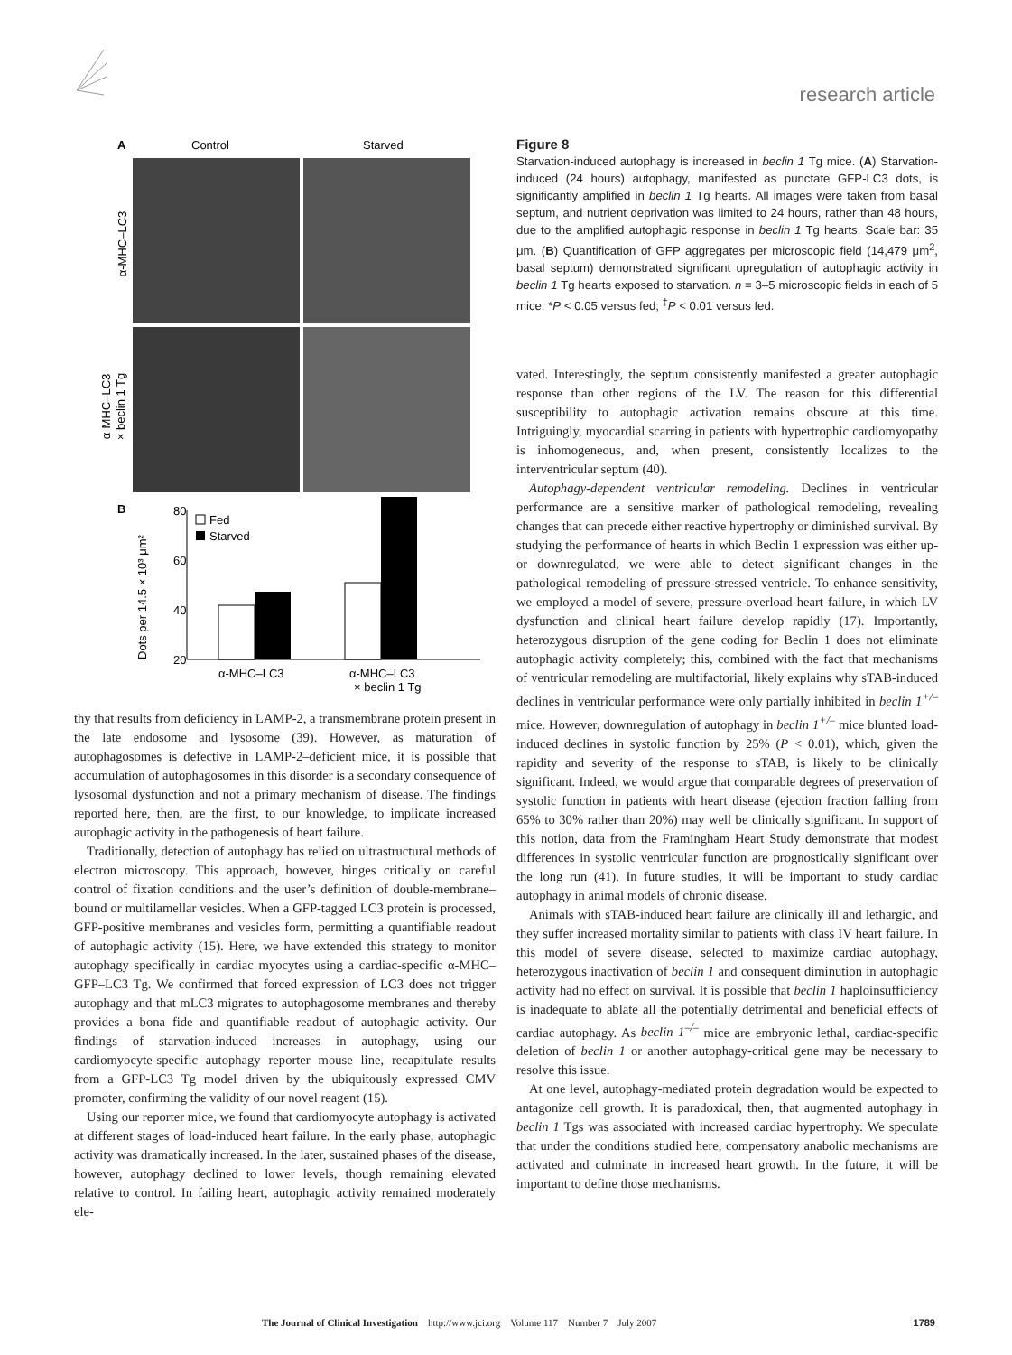research article
A
Control
Starved
α-MHC–LC3
α-MHC–LC3
× beclin 1 Tg
B
80
60
40
20
Fed
Starved
Dots per 14.5 × 10³ μm²
α-MHC–LC3
α-MHC–LC3
× beclin 1 Tg
thy that results from deficiency in LAMP-2, a transmembrane protein present in the late endosome and lysosome (39). However, as maturation of autophagosomes is defective in LAMP-2–deficient mice, it is possible that accumulation of autophagosomes in this disorder is a secondary consequence of lysosomal dysfunction and not a primary mechanism of disease. The findings reported here, then, are the first, to our knowledge, to implicate increased autophagic activity in the pathogenesis of heart failure.
Traditionally, detection of autophagy has relied on ultrastructural methods of electron microscopy. This approach, however, hinges critically on careful control of fixation conditions and the user’s definition of double-membrane–bound or multilamellar vesicles. When a GFP-tagged LC3 protein is processed, GFP-positive membranes and vesicles form, permitting a quantifiable readout of autophagic activity (15). Here, we have extended this strategy to monitor autophagy specifically in cardiac myocytes using a cardiac-specific α-MHC–GFP–LC3 Tg. We confirmed that forced expression of LC3 does not trigger autophagy and that mLC3 migrates to autophagosome membranes and thereby provides a bona fide and quantifiable readout of autophagic activity. Our findings of starvation-induced increases in autophagy, using our cardiomyocyte-specific autophagy reporter mouse line, recapitulate results from a GFP-LC3 Tg model driven by the ubiquitously expressed CMV promoter, confirming the validity of our novel reagent (15).
Using our reporter mice, we found that cardiomyocyte autophagy is activated at different stages of load-induced heart failure. In the early phase, autophagic activity was dramatically increased. In the later, sustained phases of the disease, however, autophagy declined to lower levels, though remaining elevated relative to control. In failing heart, autophagic activity remained moderately ele-
Figure 8
Starvation-induced autophagy is increased in beclin 1 Tg mice. (A) Starvation-induced (24 hours) autophagy, manifested as punctate GFP-LC3 dots, is significantly amplified in beclin 1 Tg hearts. All images were taken from basal septum, and nutrient deprivation was limited to 24 hours, rather than 48 hours, due to the amplified autophagic response in beclin 1 Tg hearts. Scale bar: 35 μm. (B) Quantification of GFP aggregates per microscopic field (14,479 μm<sup>2</sup>, basal septum) demonstrated significant upregulation of autophagic activity in beclin 1 Tg hearts exposed to starvation. n = 3–5 microscopic fields in each of 5 mice. *P < 0.05 versus fed; <sup>‡</sup>P < 0.01 versus fed.
vated. Interestingly, the septum consistently manifested a greater autophagic response than other regions of the LV. The reason for this differential susceptibility to autophagic activation remains obscure at this time. Intriguingly, myocardial scarring in patients with hypertrophic cardiomyopathy is inhomogeneous, and, when present, consistently localizes to the interventricular septum (40).
Autophagy-dependent ventricular remodeling. Declines in ventricular performance are a sensitive marker of pathological remodeling, revealing changes that can precede either reactive hypertrophy or diminished survival. By studying the performance of hearts in which Beclin 1 expression was either up- or downregulated, we were able to detect significant changes in the pathological remodeling of pressure-stressed ventricle. To enhance sensitivity, we employed a model of severe, pressure-overload heart failure, in which LV dysfunction and clinical heart failure develop rapidly (17). Importantly, heterozygous disruption of the gene coding for Beclin 1 does not eliminate autophagic activity completely; this, combined with the fact that mechanisms of ventricular remodeling are multifactorial, likely explains why sTAB-induced declines in ventricular performance were only partially inhibited in beclin 1<sup>+/–</sup> mice. However, downregulation of autophagy in beclin 1<sup>+/–</sup> mice blunted load-induced declines in systolic function by 25% (P < 0.01), which, given the rapidity and severity of the response to sTAB, is likely to be clinically significant. Indeed, we would argue that comparable degrees of preservation of systolic function in patients with heart disease (ejection fraction falling from 65% to 30% rather than 20%) may well be clinically significant. In support of this notion, data from the Framingham Heart Study demonstrate that modest differences in systolic ventricular function are prognostically significant over the long run (41). In future studies, it will be important to study cardiac autophagy in animal models of chronic disease.
Animals with sTAB-induced heart failure are clinically ill and lethargic, and they suffer increased mortality similar to patients with class IV heart failure. In this model of severe disease, selected to maximize cardiac autophagy, heterozygous inactivation of beclin 1 and consequent diminution in autophagic activity had no effect on survival. It is possible that beclin 1 haploinsufficiency is inadequate to ablate all the potentially detrimental and beneficial effects of cardiac autophagy. As beclin 1<sup>–/–</sup> mice are embryonic lethal, cardiac-specific deletion of beclin 1 or another autophagy-critical gene may be necessary to resolve this issue.
At one level, autophagy-mediated protein degradation would be expected to antagonize cell growth. It is paradoxical, then, that augmented autophagy in beclin 1 Tgs was associated with increased cardiac hypertrophy. We speculate that under the conditions studied here, compensatory anabolic mechanisms are activated and culminate in increased heart growth. In the future, it will be important to define those mechanisms.
The Journal of Clinical Investigation http://www.jci.org Volume 117 Number 7 July 2007 1789